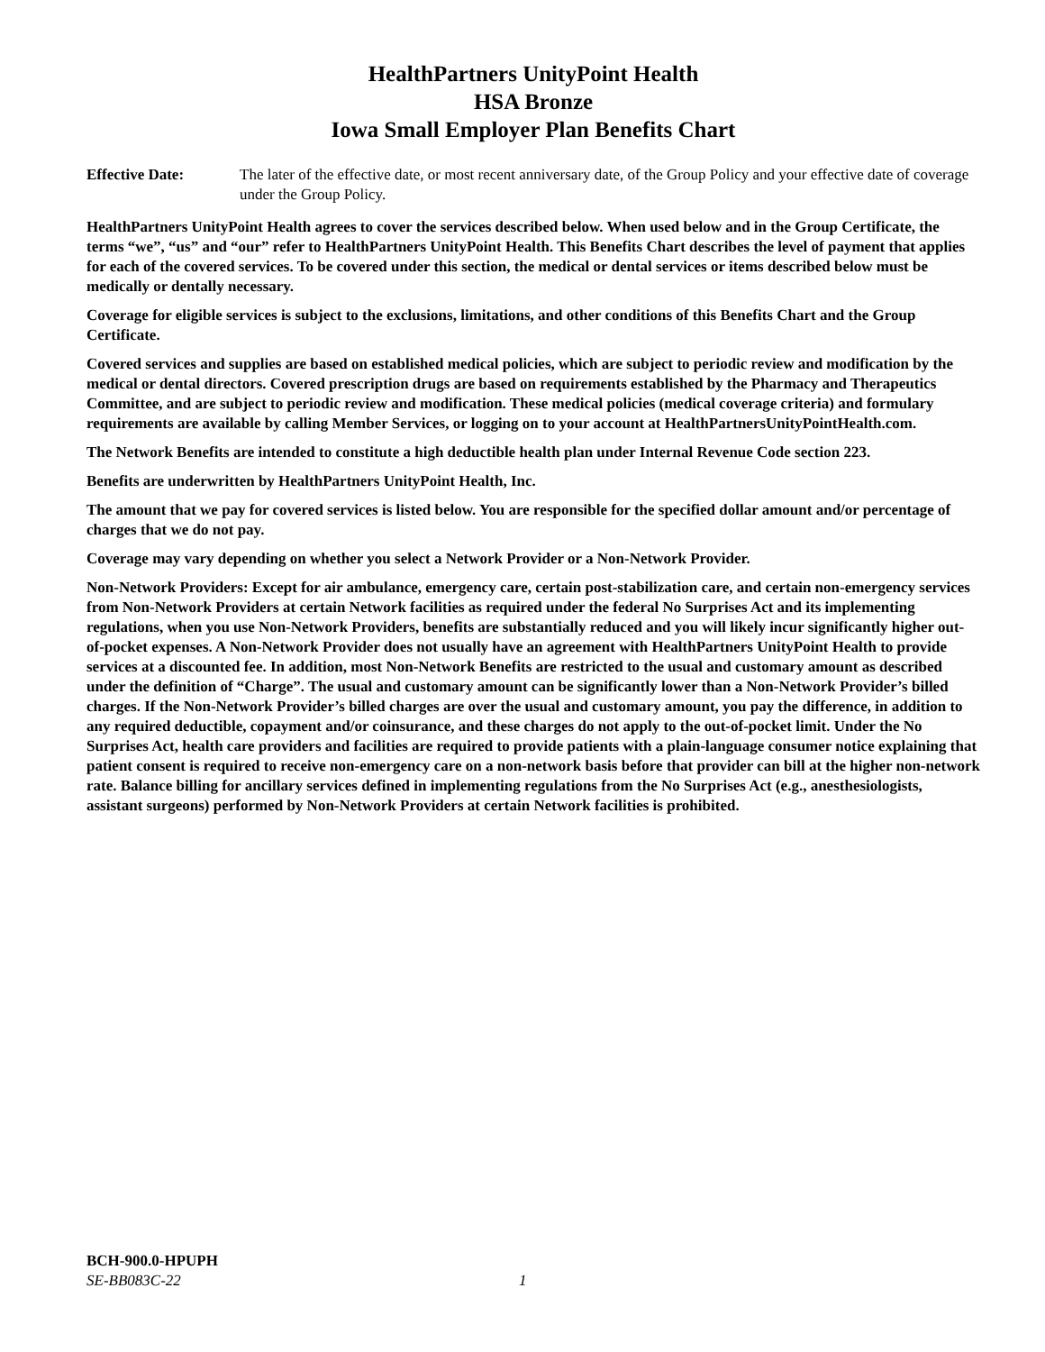HealthPartners UnityPoint Health
HSA Bronze
Iowa Small Employer Plan Benefits Chart
Effective Date: The later of the effective date, or most recent anniversary date, of the Group Policy and your effective date of coverage under the Group Policy.
HealthPartners UnityPoint Health agrees to cover the services described below. When used below and in the Group Certificate, the terms “we”, “us” and “our” refer to HealthPartners UnityPoint Health. This Benefits Chart describes the level of payment that applies for each of the covered services. To be covered under this section, the medical or dental services or items described below must be medically or dentally necessary.
Coverage for eligible services is subject to the exclusions, limitations, and other conditions of this Benefits Chart and the Group Certificate.
Covered services and supplies are based on established medical policies, which are subject to periodic review and modification by the medical or dental directors. Covered prescription drugs are based on requirements established by the Pharmacy and Therapeutics Committee, and are subject to periodic review and modification. These medical policies (medical coverage criteria) and formulary requirements are available by calling Member Services, or logging on to your account at HealthPartnersUnityPointHealth.com.
The Network Benefits are intended to constitute a high deductible health plan under Internal Revenue Code section 223.
Benefits are underwritten by HealthPartners UnityPoint Health, Inc.
The amount that we pay for covered services is listed below. You are responsible for the specified dollar amount and/or percentage of charges that we do not pay.
Coverage may vary depending on whether you select a Network Provider or a Non-Network Provider.
Non-Network Providers: Except for air ambulance, emergency care, certain post-stabilization care, and certain non-emergency services from Non-Network Providers at certain Network facilities as required under the federal No Surprises Act and its implementing regulations, when you use Non-Network Providers, benefits are substantially reduced and you will likely incur significantly higher out-of-pocket expenses. A Non-Network Provider does not usually have an agreement with HealthPartners UnityPoint Health to provide services at a discounted fee. In addition, most Non-Network Benefits are restricted to the usual and customary amount as described under the definition of “Charge”. The usual and customary amount can be significantly lower than a Non-Network Provider’s billed charges. If the Non-Network Provider’s billed charges are over the usual and customary amount, you pay the difference, in addition to any required deductible, copayment and/or coinsurance, and these charges do not apply to the out-of-pocket limit. Under the No Surprises Act, health care providers and facilities are required to provide patients with a plain-language consumer notice explaining that patient consent is required to receive non-emergency care on a non-network basis before that provider can bill at the higher non-network rate. Balance billing for ancillary services defined in implementing regulations from the No Surprises Act (e.g., anesthesiologists, assistant surgeons) performed by Non-Network Providers at certain Network facilities is prohibited.
BCH-900.0-HPUPH
SE-BB083C-22 1